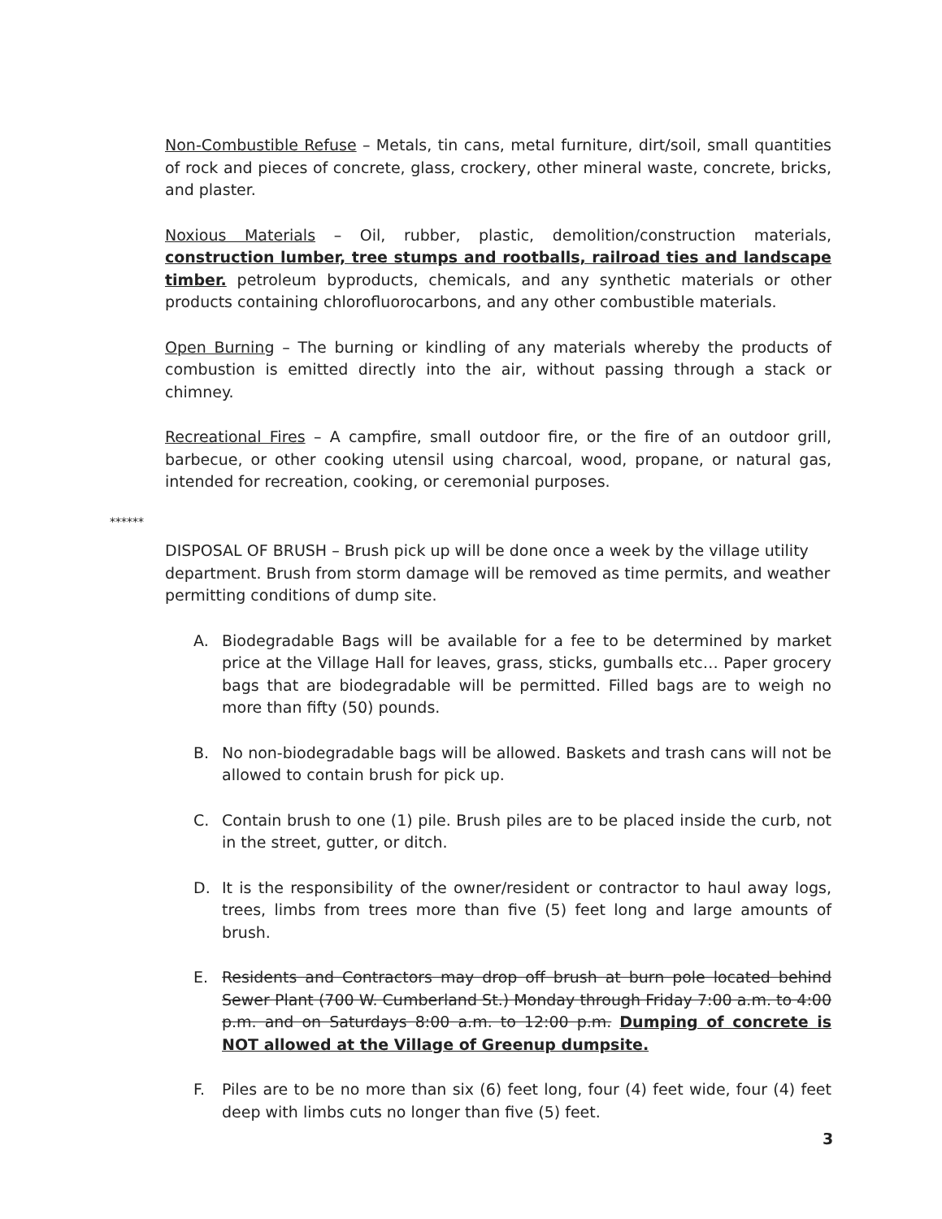Non-Combustible Refuse – Metals, tin cans, metal furniture, dirt/soil, small quantities of rock and pieces of concrete, glass, crockery, other mineral waste, concrete, bricks, and plaster.
Noxious Materials – Oil, rubber, plastic, demolition/construction materials, construction lumber, tree stumps and rootballs, railroad ties and landscape timber. petroleum byproducts, chemicals, and any synthetic materials or other products containing chlorofluorocarbons, and any other combustible materials.
Open Burning – The burning or kindling of any materials whereby the products of combustion is emitted directly into the air, without passing through a stack or chimney.
Recreational Fires – A campfire, small outdoor fire, or the fire of an outdoor grill, barbecue, or other cooking utensil using charcoal, wood, propane, or natural gas, intended for recreation, cooking, or ceremonial purposes.
******
DISPOSAL OF BRUSH – Brush pick up will be done once a week by the village utility department. Brush from storm damage will be removed as time permits, and weather permitting conditions of dump site.
A. Biodegradable Bags will be available for a fee to be determined by market price at the Village Hall for leaves, grass, sticks, gumballs etc… Paper grocery bags that are biodegradable will be permitted. Filled bags are to weigh no more than fifty (50) pounds.
B. No non-biodegradable bags will be allowed. Baskets and trash cans will not be allowed to contain brush for pick up.
C. Contain brush to one (1) pile. Brush piles are to be placed inside the curb, not in the street, gutter, or ditch.
D. It is the responsibility of the owner/resident or contractor to haul away logs, trees, limbs from trees more than five (5) feet long and large amounts of brush.
E. Residents and Contractors may drop off brush at burn pole located behind Sewer Plant (700 W. Cumberland St.) Monday through Friday 7:00 a.m. to 4:00 p.m. and on Saturdays 8:00 a.m. to 12:00 p.m. Dumping of concrete is NOT allowed at the Village of Greenup dumpsite.
F. Piles are to be no more than six (6) feet long, four (4) feet wide, four (4) feet deep with limbs cuts no longer than five (5) feet.
3